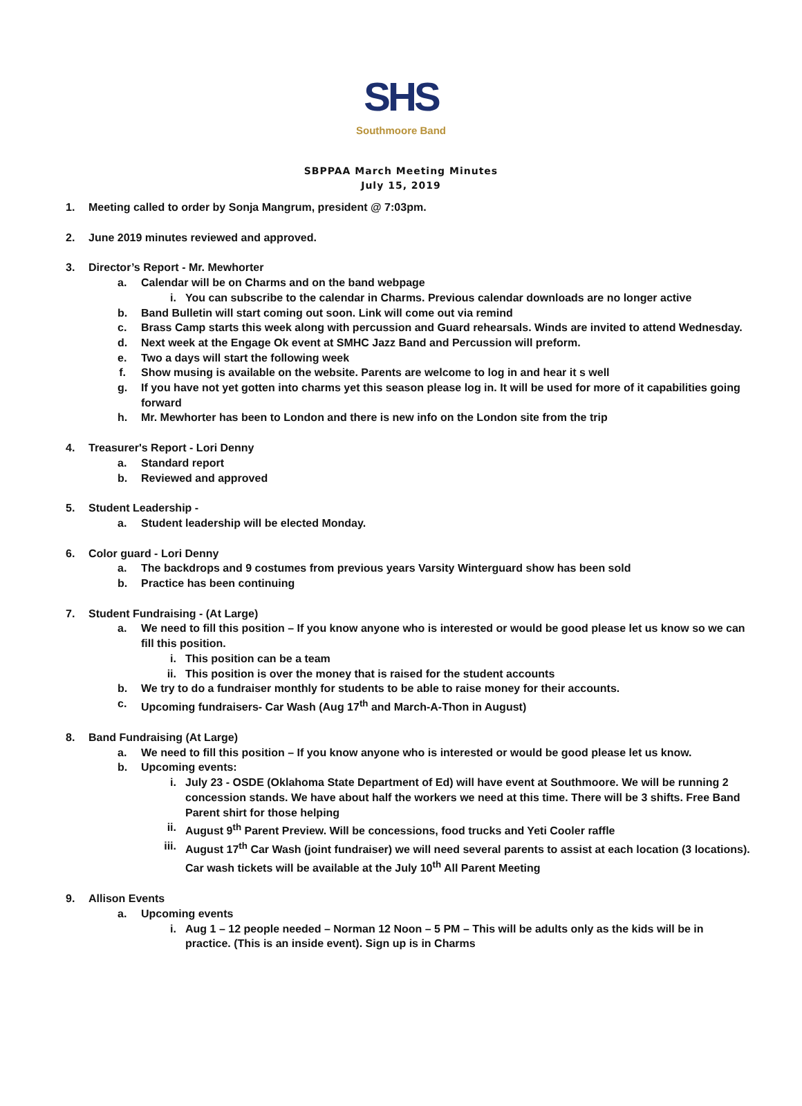SHS
Southmoore Band
SBPPAA March Meeting Minutes
July 15, 2019
1. Meeting called to order by Sonja Mangrum, president @ 7:03pm.
2. June 2019 minutes reviewed and approved.
3. Director’s Report - Mr. Mewhorter
a. Calendar will be on Charms and on the band webpage
i. You can subscribe to the calendar in Charms. Previous calendar downloads are no longer active
b. Band Bulletin will start coming out soon. Link will come out via remind
c. Brass Camp starts this week along with percussion and Guard rehearsals. Winds are invited to attend Wednesday.
d. Next week at the Engage Ok event at SMHC Jazz Band and Percussion will preform.
e. Two a days will start the following week
f. Show musing is available on the website. Parents are welcome to log in and hear it s well
g. If you have not yet gotten into charms yet this season please log in. It will be used for more of it capabilities going forward
h. Mr. Mewhorter has been to London and there is new info on the London site from the trip
4. Treasurer's Report - Lori Denny
a. Standard report
b. Reviewed and approved
5. Student Leadership -
a. Student leadership will be elected Monday.
6. Color guard - Lori Denny
a. The backdrops and 9 costumes from previous years Varsity Winterguard show has been sold
b. Practice has been continuing
7. Student Fundraising - (At Large)
a. We need to fill this position – If you know anyone who is interested or would be good please let us know so we can fill this position.
i. This position can be a team
ii. This position is over the money that is raised for the student accounts
b. We try to do a fundraiser monthly for students to be able to raise money for their accounts.
c. Upcoming fundraisers- Car Wash (Aug 17<sup>th</sup> and March-A-Thon in August)
8. Band Fundraising (At Large)
a. We need to fill this position – If you know anyone who is interested or would be good please let us know.
b. Upcoming events:
i. July 23 - OSDE (Oklahoma State Department of Ed) will have event at Southmoore. We will be running 2 concession stands. We have about half the workers we need at this time. There will be 3 shifts. Free Band Parent shirt for those helping
ii. August 9<sup>th</sup> Parent Preview. Will be concessions, food trucks and Yeti Cooler raffle
iii. August 17<sup>th</sup> Car Wash (joint fundraiser) we will need several parents to assist at each location (3 locations). Car wash tickets will be available at the July 10<sup>th</sup> All Parent Meeting
9. Allison Events
a. Upcoming events
i. Aug 1 – 12 people needed – Norman 12 Noon – 5 PM – This will be adults only as the kids will be in practice. (This is an inside event). Sign up is in Charms